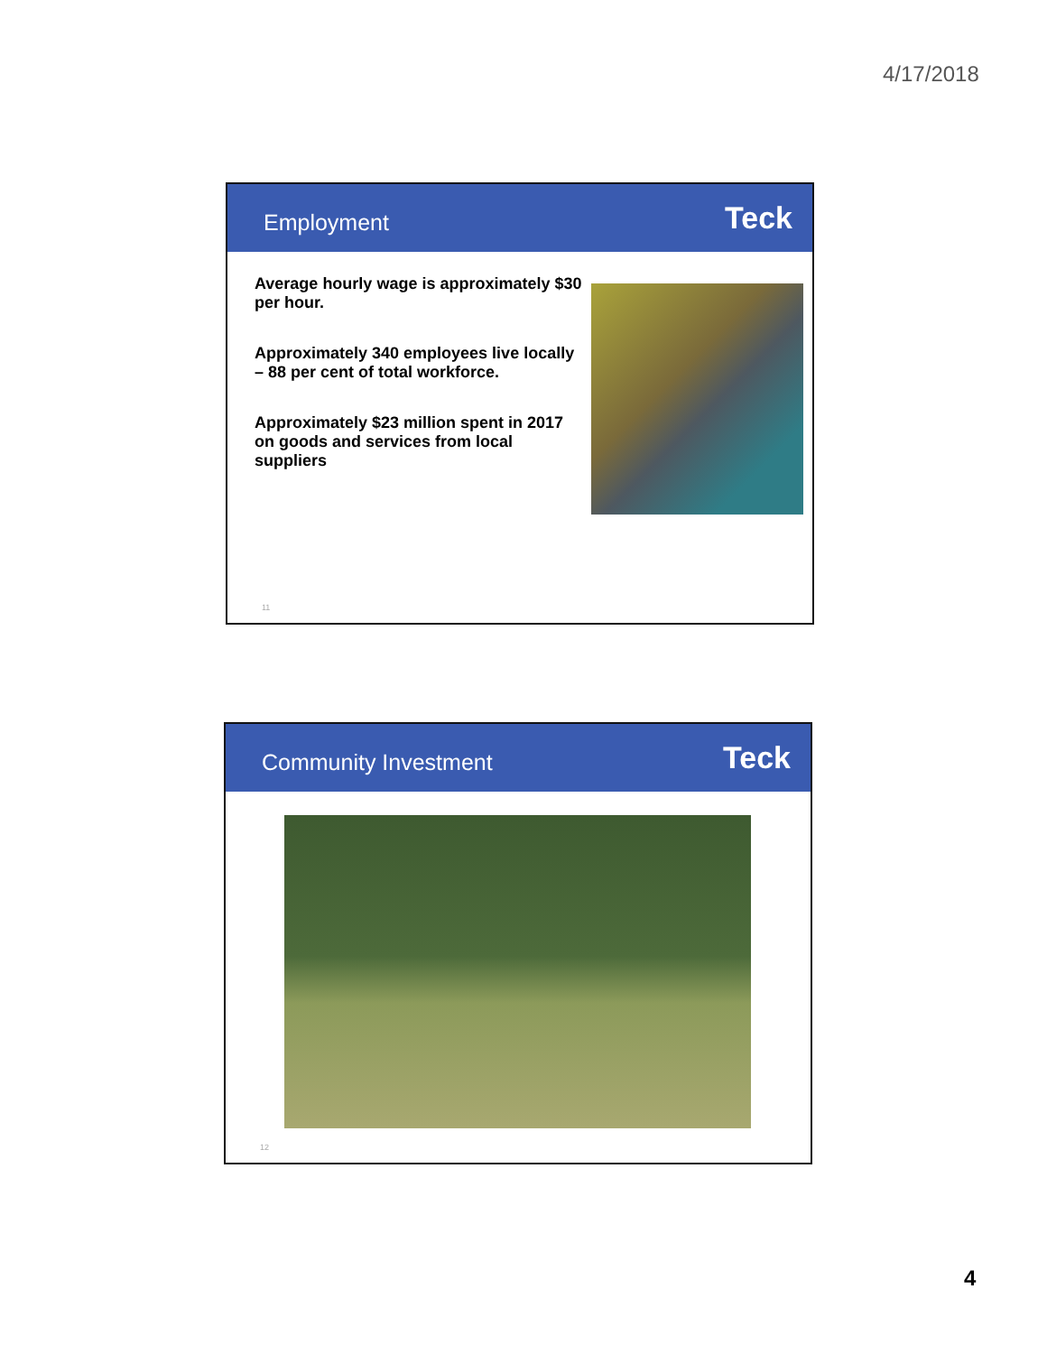4/17/2018
Employment Teck
Average hourly wage is approximately $30 per hour.
Approximately 340 employees live locally – 88 per cent of total workforce.
Approximately $23 million spent in 2017 on goods and services from local suppliers
11
Community Investment Teck
12
4